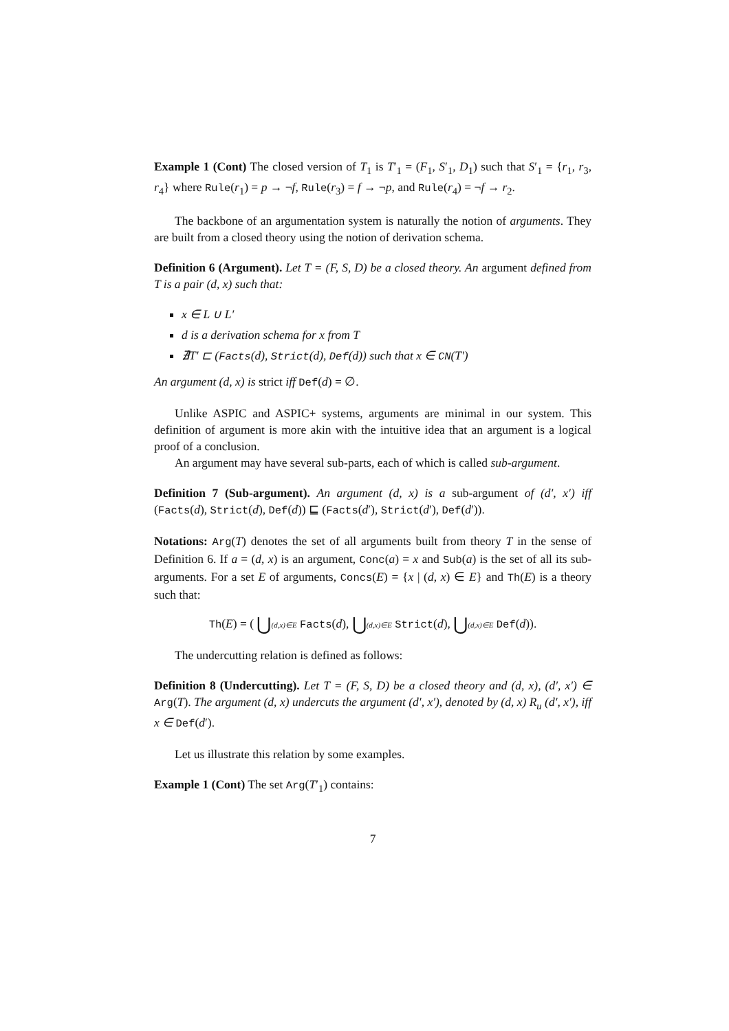Example 1 (Cont) The closed version of T<sub>1</sub> is T′<sub>1</sub> = (F<sub>1</sub>, S′<sub>1</sub>, D<sub>1</sub>) such that S′<sub>1</sub> = {r<sub>1</sub>, r<sub>3</sub>, r<sub>4</sub>} where Rule(r<sub>1</sub>) = p → ¬f, Rule(r<sub>3</sub>) = f → ¬p, and Rule(r<sub>4</sub>) = ¬f → r<sub>2</sub>.
The backbone of an argumentation system is naturally the notion of arguments. They are built from a closed theory using the notion of derivation schema.
Definition 6 (Argument). Let T = (F, S, D) be a closed theory. An argument defined from T is a pair (d, x) such that:
x ∈ L ∪ L′
d is a derivation schema for x from T
∄T′ ⊏ (Facts(d), Strict(d), Def(d)) such that x ∈ CN(T′)
An argument (d, x) is strict iff Def(d) = ∅.
Unlike ASPIC and ASPIC+ systems, arguments are minimal in our system. This definition of argument is more akin with the intuitive idea that an argument is a logical proof of a conclusion.
An argument may have several sub-parts, each of which is called sub-argument.
Definition 7 (Sub-argument). An argument (d, x) is a sub-argument of (d′, x′) iff (Facts(d), Strict(d), Def(d)) ⊑ (Facts(d′), Strict(d′), Def(d′)).
Notations: Arg(T) denotes the set of all arguments built from theory T in the sense of Definition 6. If a = (d, x) is an argument, Conc(a) = x and Sub(a) is the set of all its sub-arguments. For a set E of arguments, Concs(E) = {x | (d, x) ∈ E} and Th(E) is a theory such that:
Th(E) = ( ⋃(d,x)∈E Facts(d), ⋃(d,x)∈E Strict(d), ⋃(d,x)∈E Def(d)).
The undercutting relation is defined as follows:
Definition 8 (Undercutting). Let T = (F, S, D) be a closed theory and (d, x), (d′, x′) ∈ Arg(T). The argument (d, x) undercuts the argument (d′, x′), denoted by (d, x) R<sub>u</sub> (d′, x′), iff x ∈ Def(d′).
Let us illustrate this relation by some examples.
Example 1 (Cont) The set Arg(T′<sub>1</sub>) contains:
7